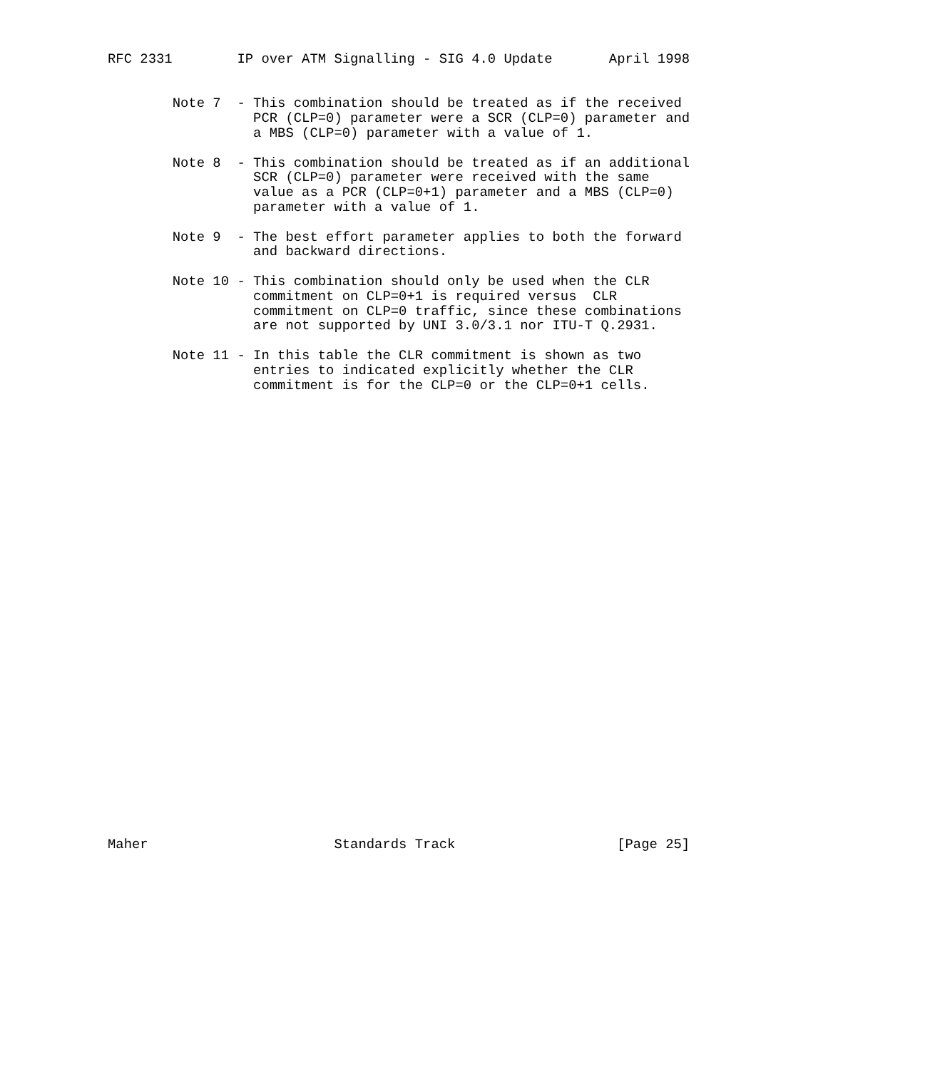RFC 2331        IP over ATM Signalling - SIG 4.0 Update       April 1998


        Note 7  - This combination should be treated as if the received
                  PCR (CLP=0) parameter were a SCR (CLP=0) parameter and
                  a MBS (CLP=0) parameter with a value of 1.

        Note 8  - This combination should be treated as if an additional
                  SCR (CLP=0) parameter were received with the same
                  value as a PCR (CLP=0+1) parameter and a MBS (CLP=0)
                  parameter with a value of 1.

        Note 9  - The best effort parameter applies to both the forward
                  and backward directions.

        Note 10 - This combination should only be used when the CLR
                  commitment on CLP=0+1 is required versus  CLR
                  commitment on CLP=0 traffic, since these combinations
                  are not supported by UNI 3.0/3.1 nor ITU-T Q.2931.

        Note 11 - In this table the CLR commitment is shown as two
                  entries to indicated explicitly whether the CLR
                  commitment is for the CLP=0 or the CLP=0+1 cells.






























Maher                       Standards Track                    [Page 25]